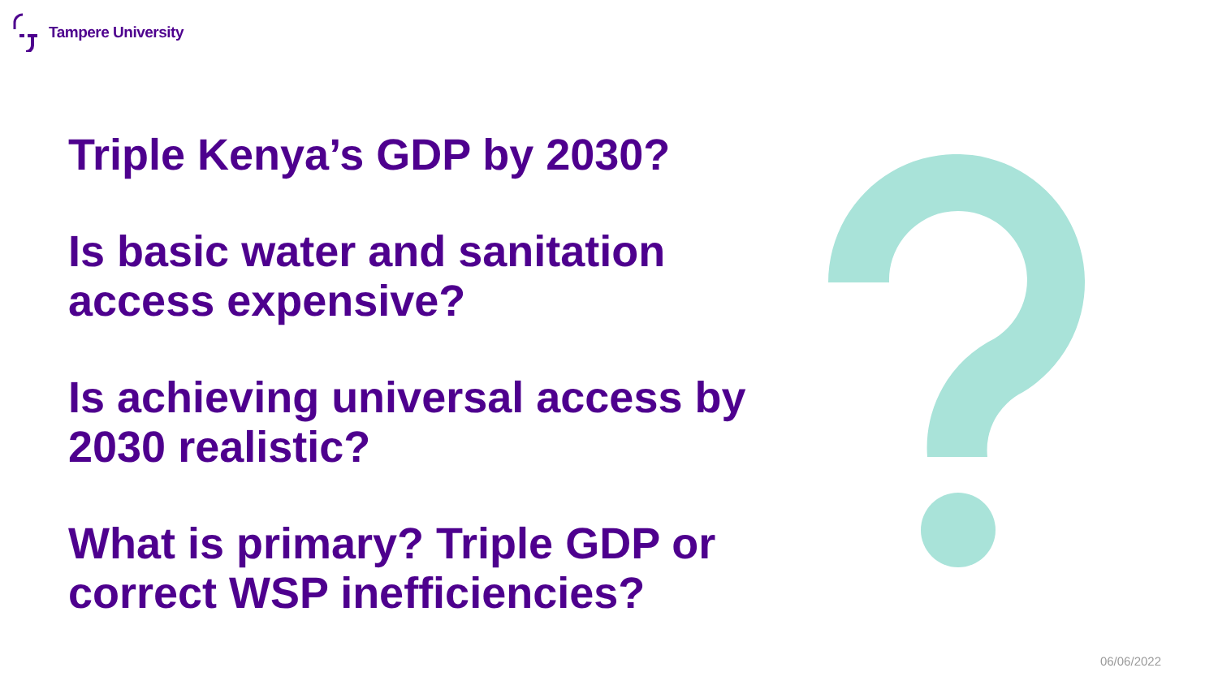Tampere University
Triple Kenya’s GDP by 2030?
Is basic water and sanitation access expensive?
Is achieving universal access by 2030 realistic?
What is primary? Triple GDP or correct WSP inefficiencies?
06/06/2022